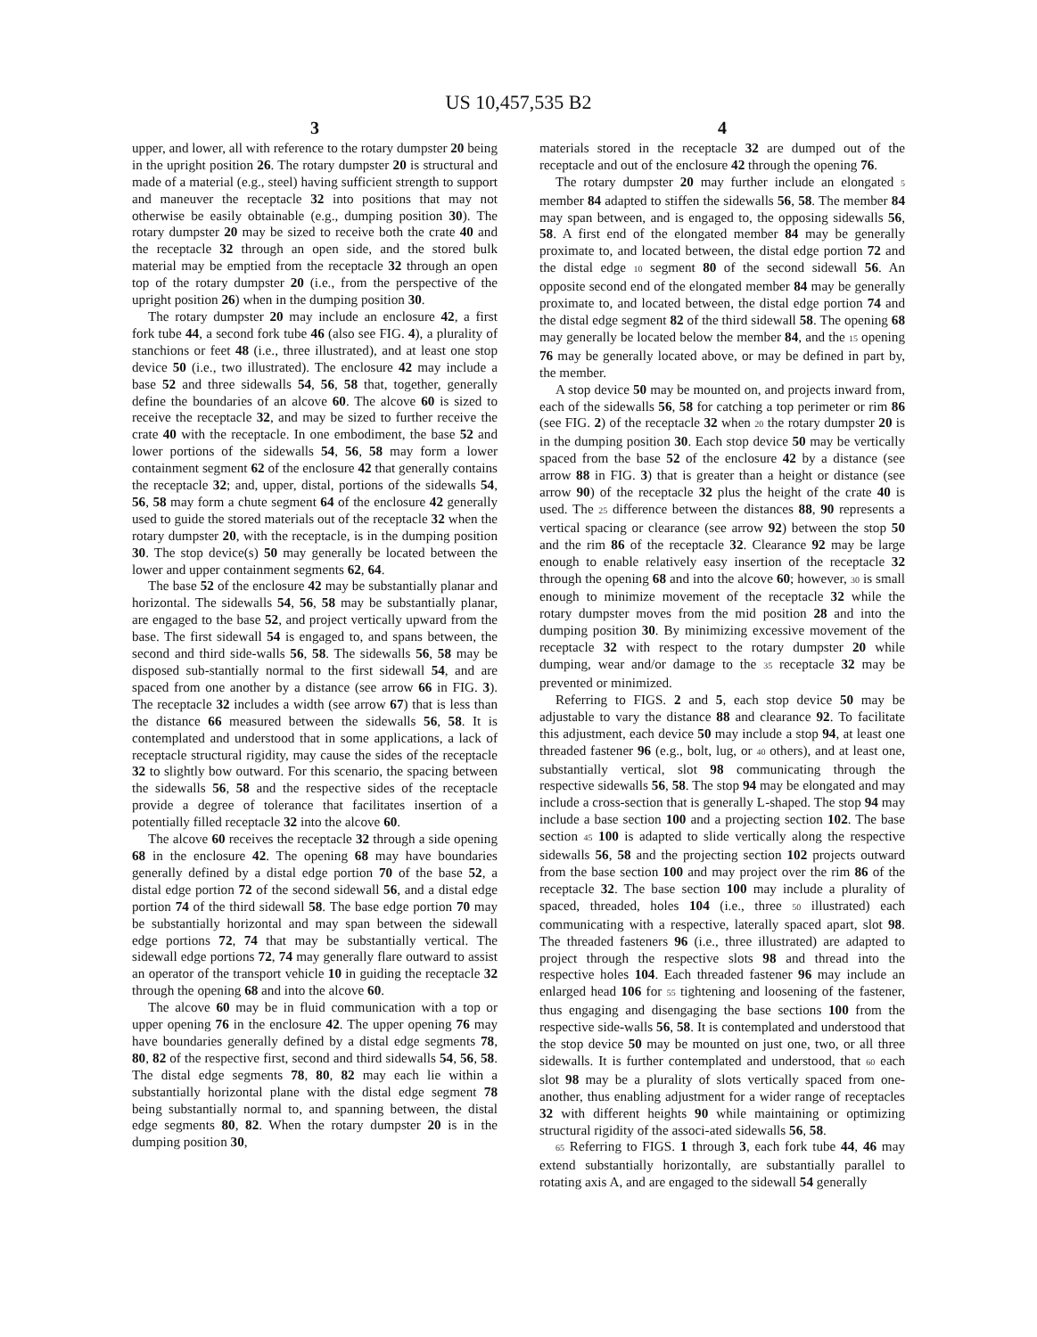US 10,457,535 B2
3
upper, and lower, all with reference to the rotary dumpster 20 being in the upright position 26. The rotary dumpster 20 is structural and made of a material (e.g., steel) having sufficient strength to support and maneuver the receptacle 32 into positions that may not otherwise be easily obtainable (e.g., dumping position 30). The rotary dumpster 20 may be sized to receive both the crate 40 and the receptacle 32 through an open side, and the stored bulk material may be emptied from the receptacle 32 through an open top of the rotary dumpster 20 (i.e., from the perspective of the upright position 26) when in the dumping position 30.
The rotary dumpster 20 may include an enclosure 42, a first fork tube 44, a second fork tube 46 (also see FIG. 4), a plurality of stanchions or feet 48 (i.e., three illustrated), and at least one stop device 50 (i.e., two illustrated). The enclosure 42 may include a base 52 and three sidewalls 54, 56, 58 that, together, generally define the boundaries of an alcove 60. The alcove 60 is sized to receive the receptacle 32, and may be sized to further receive the crate 40 with the receptacle. In one embodiment, the base 52 and lower portions of the sidewalls 54, 56, 58 may form a lower containment segment 62 of the enclosure 42 that generally contains the receptacle 32; and, upper, distal, portions of the sidewalls 54, 56, 58 may form a chute segment 64 of the enclosure 42 generally used to guide the stored materials out of the receptacle 32 when the rotary dumpster 20, with the receptacle, is in the dumping position 30. The stop device(s) 50 may generally be located between the lower and upper containment segments 62, 64.
The base 52 of the enclosure 42 may be substantially planar and horizontal. The sidewalls 54, 56, 58 may be substantially planar, are engaged to the base 52, and project vertically upward from the base. The first sidewall 54 is engaged to, and spans between, the second and third side-walls 56, 58. The sidewalls 56, 58 may be disposed sub-stantially normal to the first sidewall 54, and are spaced from one another by a distance (see arrow 66 in FIG. 3). The receptacle 32 includes a width (see arrow 67) that is less than the distance 66 measured between the sidewalls 56, 58. It is contemplated and understood that in some applications, a lack of receptacle structural rigidity, may cause the sides of the receptacle 32 to slightly bow outward. For this scenario, the spacing between the sidewalls 56, 58 and the respective sides of the receptacle provide a degree of tolerance that facilitates insertion of a potentially filled receptacle 32 into the alcove 60.
The alcove 60 receives the receptacle 32 through a side opening 68 in the enclosure 42. The opening 68 may have boundaries generally defined by a distal edge portion 70 of the base 52, a distal edge portion 72 of the second sidewall 56, and a distal edge portion 74 of the third sidewall 58. The base edge portion 70 may be substantially horizontal and may span between the sidewall edge portions 72, 74 that may be substantially vertical. The sidewall edge portions 72, 74 may generally flare outward to assist an operator of the transport vehicle 10 in guiding the receptacle 32 through the opening 68 and into the alcove 60.
The alcove 60 may be in fluid communication with a top or upper opening 76 in the enclosure 42. The upper opening 76 may have boundaries generally defined by a distal edge segments 78, 80, 82 of the respective first, second and third sidewalls 54, 56, 58. The distal edge segments 78, 80, 82 may each lie within a substantially horizontal plane with the distal edge segment 78 being substantially normal to, and spanning between, the distal edge segments 80, 82. When the rotary dumpster 20 is in the dumping position 30,
4
materials stored in the receptacle 32 are dumped out of the receptacle and out of the enclosure 42 through the opening 76.
The rotary dumpster 20 may further include an elongated 5 member 84 adapted to stiffen the sidewalls 56, 58. The member 84 may span between, and is engaged to, the opposing sidewalls 56, 58. A first end of the elongated member 84 may be generally proximate to, and located between, the distal edge portion 72 and the distal edge 10 segment 80 of the second sidewall 56. An opposite second end of the elongated member 84 may be generally proximate to, and located between, the distal edge portion 74 and the distal edge segment 82 of the third sidewall 58. The opening 68 may generally be located below the member 84, and the 15 opening 76 may be generally located above, or may be defined in part by, the member.
A stop device 50 may be mounted on, and projects inward from, each of the sidewalls 56, 58 for catching a top perimeter or rim 86 (see FIG. 2) of the receptacle 32 when 20 the rotary dumpster 20 is in the dumping position 30. Each stop device 50 may be vertically spaced from the base 52 of the enclosure 42 by a distance (see arrow 88 in FIG. 3) that is greater than a height or distance (see arrow 90) of the receptacle 32 plus the height of the crate 40 is used. The 25 difference between the distances 88, 90 represents a vertical spacing or clearance (see arrow 92) between the stop 50 and the rim 86 of the receptacle 32. Clearance 92 may be large enough to enable relatively easy insertion of the receptacle 32 through the opening 68 and into the alcove 60; however, 30 is small enough to minimize movement of the receptacle 32 while the rotary dumpster moves from the mid position 28 and into the dumping position 30. By minimizing excessive movement of the receptacle 32 with respect to the rotary dumpster 20 while dumping, wear and/or damage to the 35 receptacle 32 may be prevented or minimized.
Referring to FIGS. 2 and 5, each stop device 50 may be adjustable to vary the distance 88 and clearance 92. To facilitate this adjustment, each device 50 may include a stop 94, at least one threaded fastener 96 (e.g., bolt, lug, or 40 others), and at least one, substantially vertical, slot 98 communicating through the respective sidewalls 56, 58. The stop 94 may be elongated and may include a cross-section that is generally L-shaped. The stop 94 may include a base section 100 and a projecting section 102. The base section 45 100 is adapted to slide vertically along the respective sidewalls 56, 58 and the projecting section 102 projects outward from the base section 100 and may project over the rim 86 of the receptacle 32. The base section 100 may include a plurality of spaced, threaded, holes 104 (i.e., three 50 illustrated) each communicating with a respective, laterally spaced apart, slot 98. The threaded fasteners 96 (i.e., three illustrated) are adapted to project through the respective slots 98 and thread into the respective holes 104. Each threaded fastener 96 may include an enlarged head 106 for 55 tightening and loosening of the fastener, thus engaging and disengaging the base sections 100 from the respective side-walls 56, 58. It is contemplated and understood that the stop device 50 may be mounted on just one, two, or all three sidewalls. It is further contemplated and understood, that 60 each slot 98 may be a plurality of slots vertically spaced from one-another, thus enabling adjustment for a wider range of receptacles 32 with different heights 90 while maintaining or optimizing structural rigidity of the associ-ated sidewalls 56, 58.
65 Referring to FIGS. 1 through 3, each fork tube 44, 46 may extend substantially horizontally, are substantially parallel to rotating axis A, and are engaged to the sidewall 54 generally